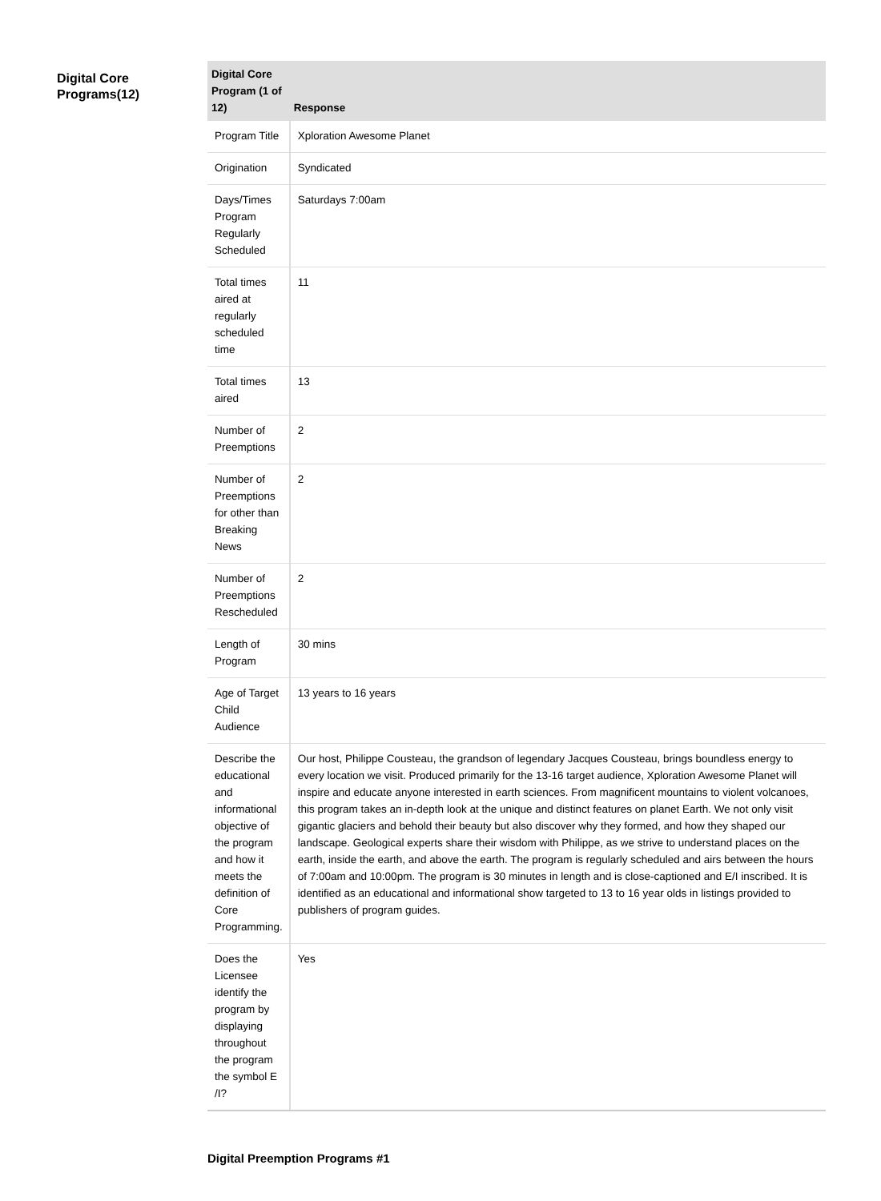Digital Core Programs(12)
| Digital Core Program (1 of 12) | Response |
| --- | --- |
| Program Title | Xploration Awesome Planet |
| Origination | Syndicated |
| Days/Times Program Regularly Scheduled | Saturdays 7:00am |
| Total times aired at regularly scheduled time | 11 |
| Total times aired | 13 |
| Number of Preemptions | 2 |
| Number of Preemptions for other than Breaking News | 2 |
| Number of Preemptions Rescheduled | 2 |
| Length of Program | 30 mins |
| Age of Target Child Audience | 13 years to 16 years |
| Describe the educational and informational objective of the program and how it meets the definition of Core Programming. | Our host, Philippe Cousteau, the grandson of legendary Jacques Cousteau, brings boundless energy to every location we visit. Produced primarily for the 13-16 target audience, Xploration Awesome Planet will inspire and educate anyone interested in earth sciences. From magnificent mountains to violent volcanoes, this program takes an in-depth look at the unique and distinct features on planet Earth. We not only visit gigantic glaciers and behold their beauty but also discover why they formed, and how they shaped our landscape. Geological experts share their wisdom with Philippe, as we strive to understand places on the earth, inside the earth, and above the earth. The program is regularly scheduled and airs between the hours of 7:00am and 10:00pm. The program is 30 minutes in length and is close-captioned and E/I inscribed. It is identified as an educational and informational show targeted to 13 to 16 year olds in listings provided to publishers of program guides. |
| Does the Licensee identify the program by displaying throughout the program the symbol E /I? | Yes |
Digital Preemption Programs #1